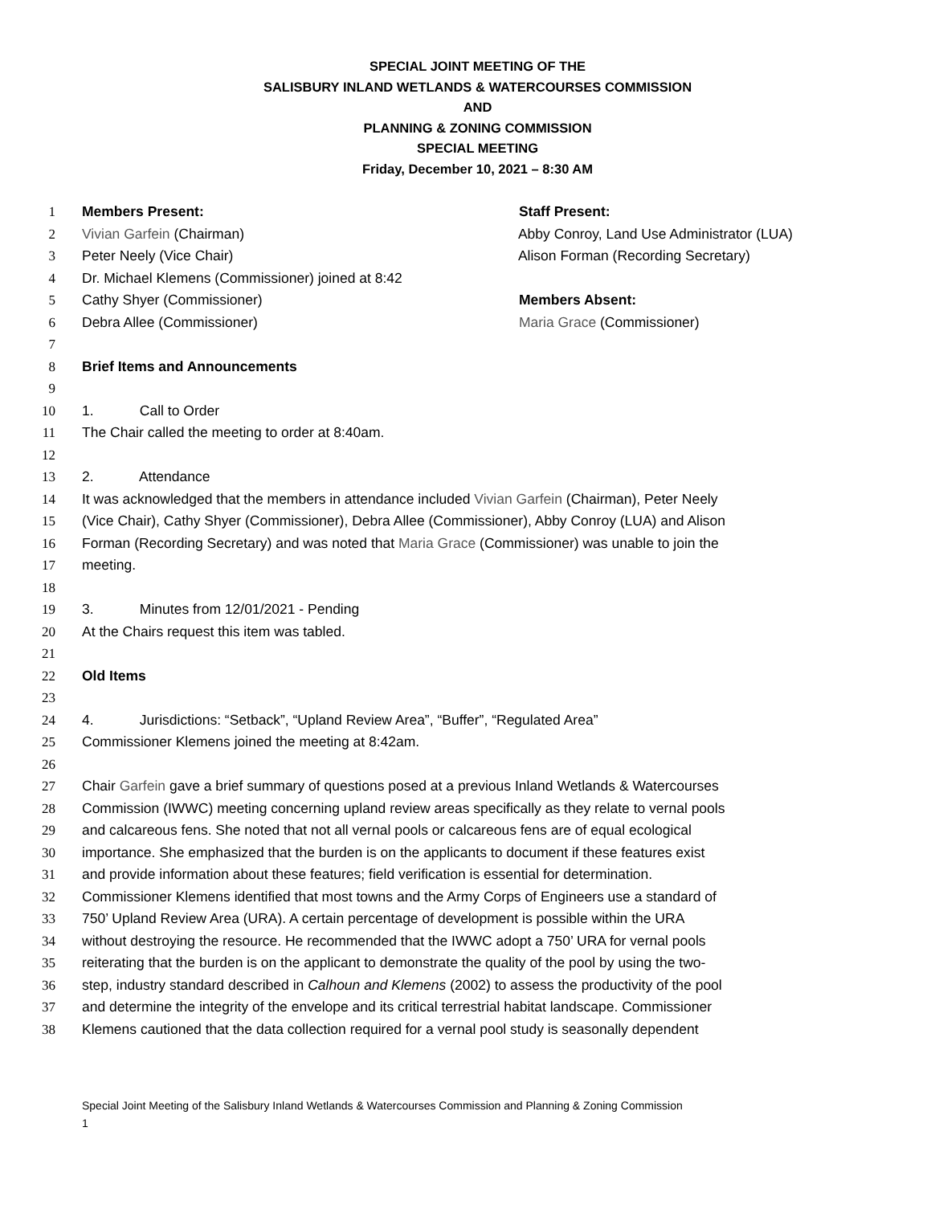SPECIAL JOINT MEETING OF THE
SALISBURY INLAND WETLANDS & WATERCOURSES COMMISSION
AND
PLANNING & ZONING COMMISSION
SPECIAL MEETING
Friday, December 10, 2021 – 8:30 AM
1 Members Present: Staff Present:
2 Vivian Garfein (Chairman) Abby Conroy, Land Use Administrator (LUA)
3 Peter Neely (Vice Chair) Alison Forman (Recording Secretary)
4 Dr. Michael Klemens (Commissioner) joined at 8:42
5 Cathy Shyer (Commissioner) Members Absent:
6 Debra Allee (Commissioner) Maria Grace (Commissioner)
7
8 Brief Items and Announcements
9
10 1. Call to Order
11 The Chair called the meeting to order at 8:40am.
12
13 2. Attendance
14 It was acknowledged that the members in attendance included Vivian Garfein (Chairman), Peter Neely
15 (Vice Chair), Cathy Shyer (Commissioner), Debra Allee (Commissioner), Abby Conroy (LUA) and Alison
16 Forman (Recording Secretary) and was noted that Maria Grace (Commissioner) was unable to join the
17 meeting.
18
19 3. Minutes from 12/01/2021 - Pending
20 At the Chairs request this item was tabled.
21
22 Old Items
23
24 4. Jurisdictions: “Setback”, “Upland Review Area”, “Buffer”, “Regulated Area”
25 Commissioner Klemens joined the meeting at 8:42am.
26
27 Chair Garfein gave a brief summary of questions posed at a previous Inland Wetlands & Watercourses
28 Commission (IWWC) meeting concerning upland review areas specifically as they relate to vernal pools
29 and calcareous fens. She noted that not all vernal pools or calcareous fens are of equal ecological
30 importance. She emphasized that the burden is on the applicants to document if these features exist
31 and provide information about these features; field verification is essential for determination.
32 Commissioner Klemens identified that most towns and the Army Corps of Engineers use a standard of
33 750’ Upland Review Area (URA). A certain percentage of development is possible within the URA
34 without destroying the resource. He recommended that the IWWC adopt a 750’ URA for vernal pools
35 reiterating that the burden is on the applicant to demonstrate the quality of the pool by using the two-
36 step, industry standard described in Calhoun and Klemens (2002) to assess the productivity of the pool
37 and determine the integrity of the envelope and its critical terrestrial habitat landscape. Commissioner
38 Klemens cautioned that the data collection required for a vernal pool study is seasonally dependent
Special Joint Meeting of the Salisbury Inland Wetlands & Watercourses Commission and Planning & Zoning Commission
1